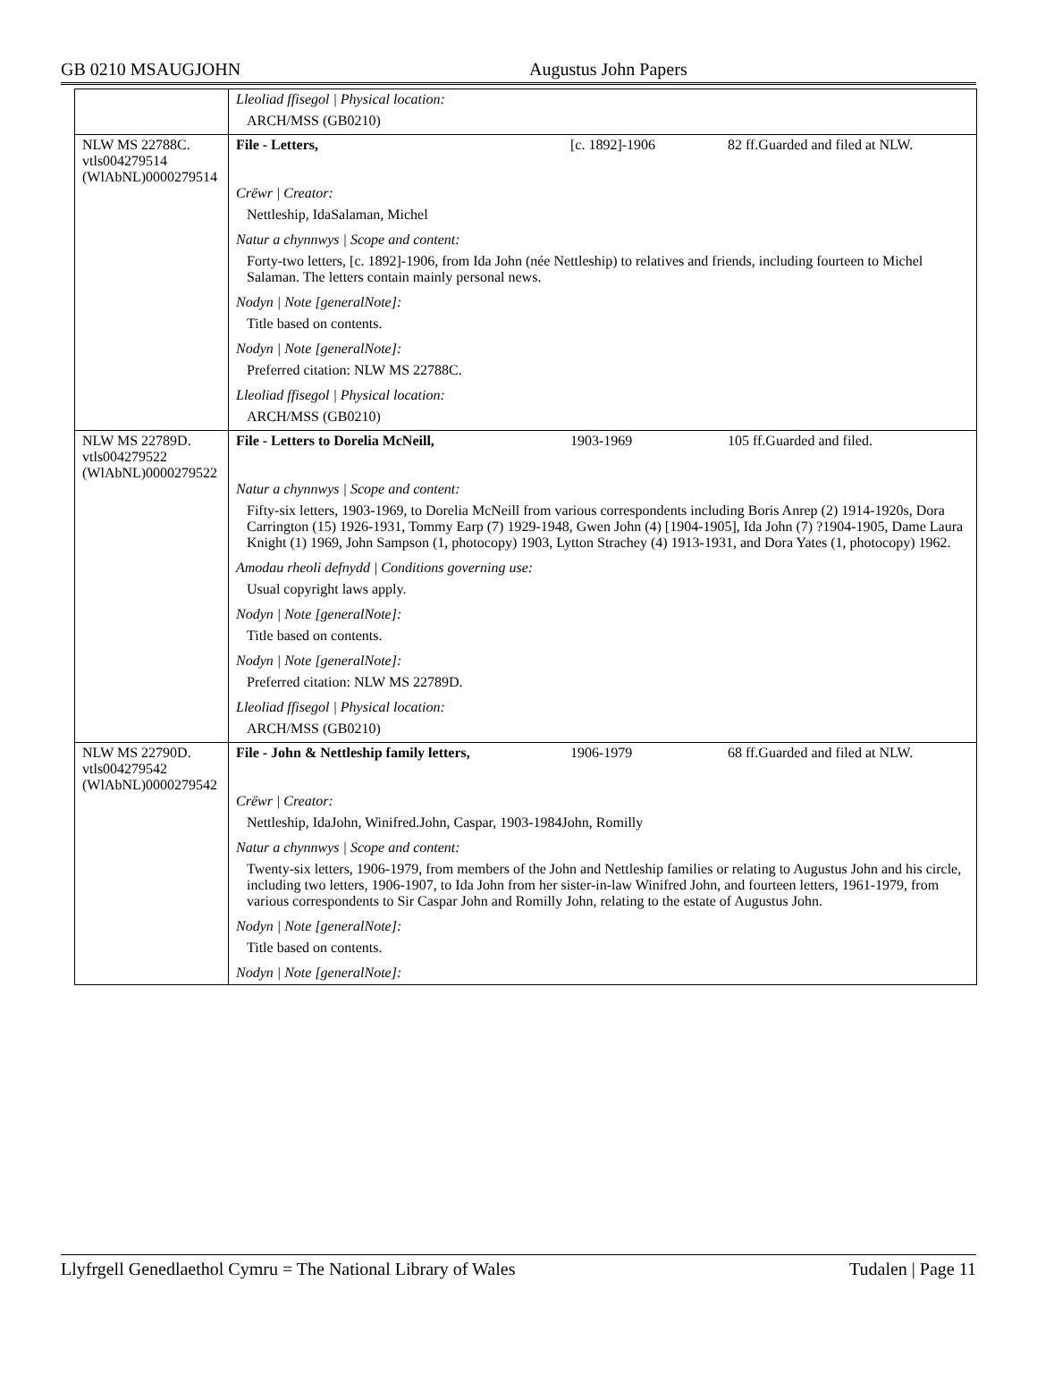GB 0210 MSAUGJOHN
Augustus John Papers
| | Lleoliad ffisegol / Physical location: ARCH/MSS (GB0210) |
| NLW MS 22788C. vtls004279514 (WlAbNL)0000279514 | File - Letters, [c. 1892]-1906 82 ff.Guarded and filed at NLW. Crëwr / Creator: Nettleship, IdaSalaman, Michel Natur a chynnwys / Scope and content: Forty-two letters, [c. 1892]-1906, from Ida John (née Nettleship) to relatives and friends, including fourteen to Michel Salaman. The letters contain mainly personal news. Nodyn / Note [generalNote]: Title based on contents. Nodyn / Note [generalNote]: Preferred citation: NLW MS 22788C. Lleoliad ffisegol / Physical location: ARCH/MSS (GB0210) |
| NLW MS 22789D. vtls004279522 (WlAbNL)0000279522 | File - Letters to Dorelia McNeill, 1903-1969 105 ff.Guarded and filed. Natur a chynnwys / Scope and content: Fifty-six letters, 1903-1969, to Dorelia McNeill from various correspondents including Boris Anrep (2) 1914-1920s, Dora Carrington (15) 1926-1931, Tommy Earp (7) 1929-1948, Gwen John (4) [1904-1905], Ida John (7) ?1904-1905, Dame Laura Knight (1) 1969, John Sampson (1, photocopy) 1903, Lytton Strachey (4) 1913-1931, and Dora Yates (1, photocopy) 1962. Amodau rheoli defnydd / Conditions governing use: Usual copyright laws apply. Nodyn / Note [generalNote]: Title based on contents. Nodyn / Note [generalNote]: Preferred citation: NLW MS 22789D. Lleoliad ffisegol / Physical location: ARCH/MSS (GB0210) |
| NLW MS 22790D. vtls004279542 (WlAbNL)0000279542 | File - John & Nettleship family letters, 1906-1979 68 ff.Guarded and filed at NLW. Crëwr / Creator: Nettleship, IdaJohn, Winifred.John, Caspar, 1903-1984John, Romilly Natur a chynnwys / Scope and content: Twenty-six letters, 1906-1979, from members of the John and Nettleship families or relating to Augustus John and his circle, including two letters, 1906-1907, to Ida John from her sister-in-law Winifred John, and fourteen letters, 1961-1979, from various correspondents to Sir Caspar John and Romilly John, relating to the estate of Augustus John. Nodyn / Note [generalNote]: Title based on contents. Nodyn / Note [generalNote]: |
Llyfrgell Genedlaethol Cymru = The National Library of Wales Tudalen | Page 11